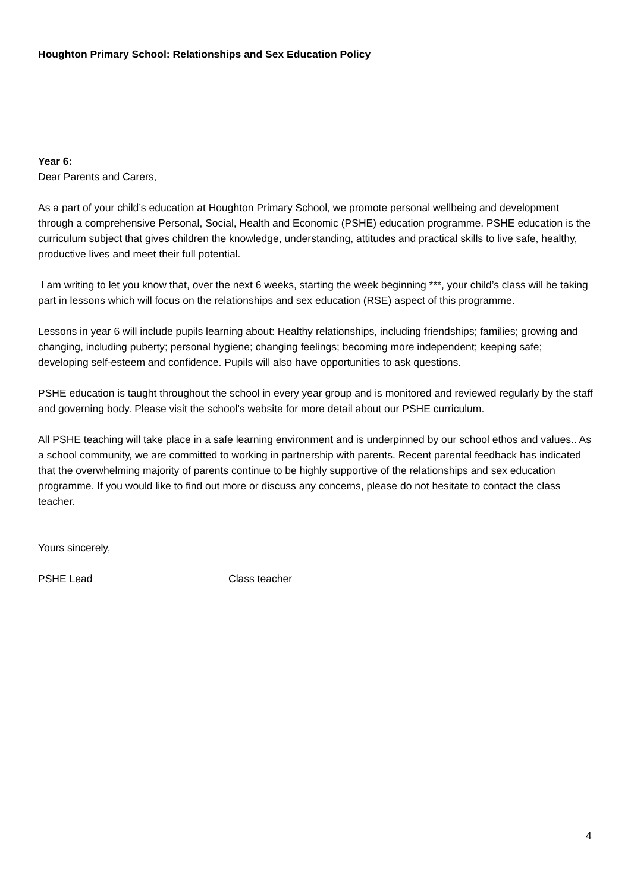Houghton Primary School: Relationships and Sex Education Policy
Year 6:
Dear Parents and Carers,
As a part of your child’s education at Houghton Primary School, we promote personal wellbeing and development through a comprehensive Personal, Social, Health and Economic (PSHE) education programme. PSHE education is the curriculum subject that gives children the knowledge, understanding, attitudes and practical skills to live safe, healthy, productive lives and meet their full potential.
I am writing to let you know that, over the next 6 weeks, starting the week beginning ***, your child’s class will be taking part in lessons which will focus on the relationships and sex education (RSE) aspect of this programme.
Lessons in year 6 will include pupils learning about: Healthy relationships, including friendships; families; growing and changing, including puberty; personal hygiene; changing feelings; becoming more independent; keeping safe; developing self-esteem and confidence. Pupils will also have opportunities to ask questions.
PSHE education is taught throughout the school in every year group and is monitored and reviewed regularly by the staff and governing body. Please visit the school’s website for more detail about our PSHE curriculum.
All PSHE teaching will take place in a safe learning environment and is underpinned by our school ethos and values.. As a school community, we are committed to working in partnership with parents. Recent parental feedback has indicated that the overwhelming majority of parents continue to be highly supportive of the relationships and sex education programme. If you would like to find out more or discuss any concerns, please do not hesitate to contact the class teacher.
Yours sincerely,
PSHE Lead Class teacher
4